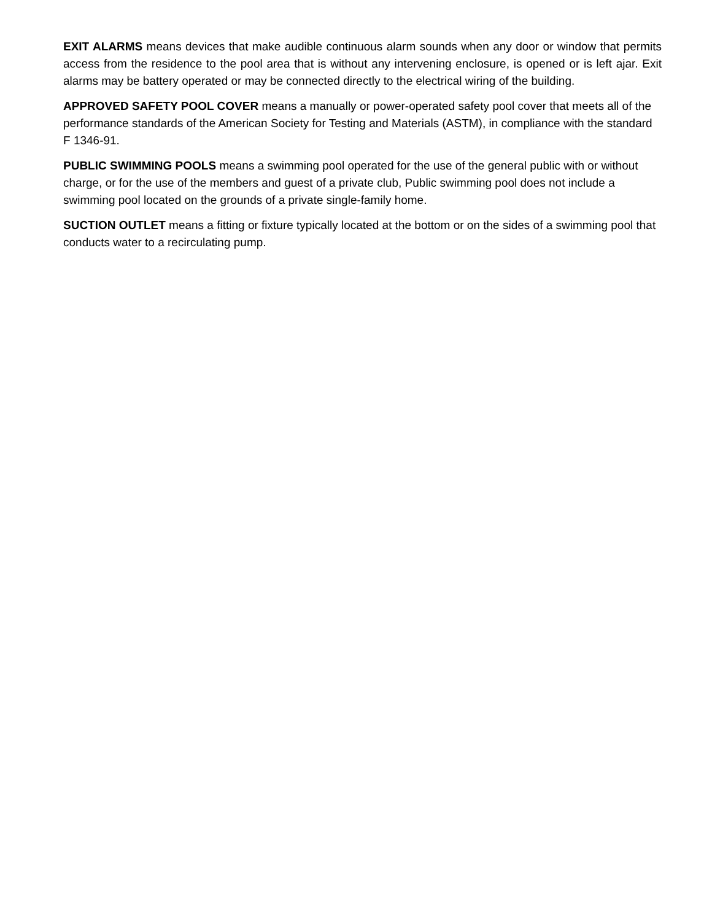EXIT ALARMS means devices that make audible continuous alarm sounds when any door or window that permits access from the residence to the pool area that is without any intervening enclosure, is opened or is left ajar. Exit alarms may be battery operated or may be connected directly to the electrical wiring of the building.
APPROVED SAFETY POOL COVER means a manually or power-operated safety pool cover that meets all of the performance standards of the American Society for Testing and Materials (ASTM), in compliance with the standard F 1346-91.
PUBLIC SWIMMING POOLS means a swimming pool operated for the use of the general public with or without charge, or for the use of the members and guest of a private club, Public swimming pool does not include a swimming pool located on the grounds of a private single-family home.
SUCTION OUTLET means a fitting or fixture typically located at the bottom or on the sides of a swimming pool that conducts water to a recirculating pump.